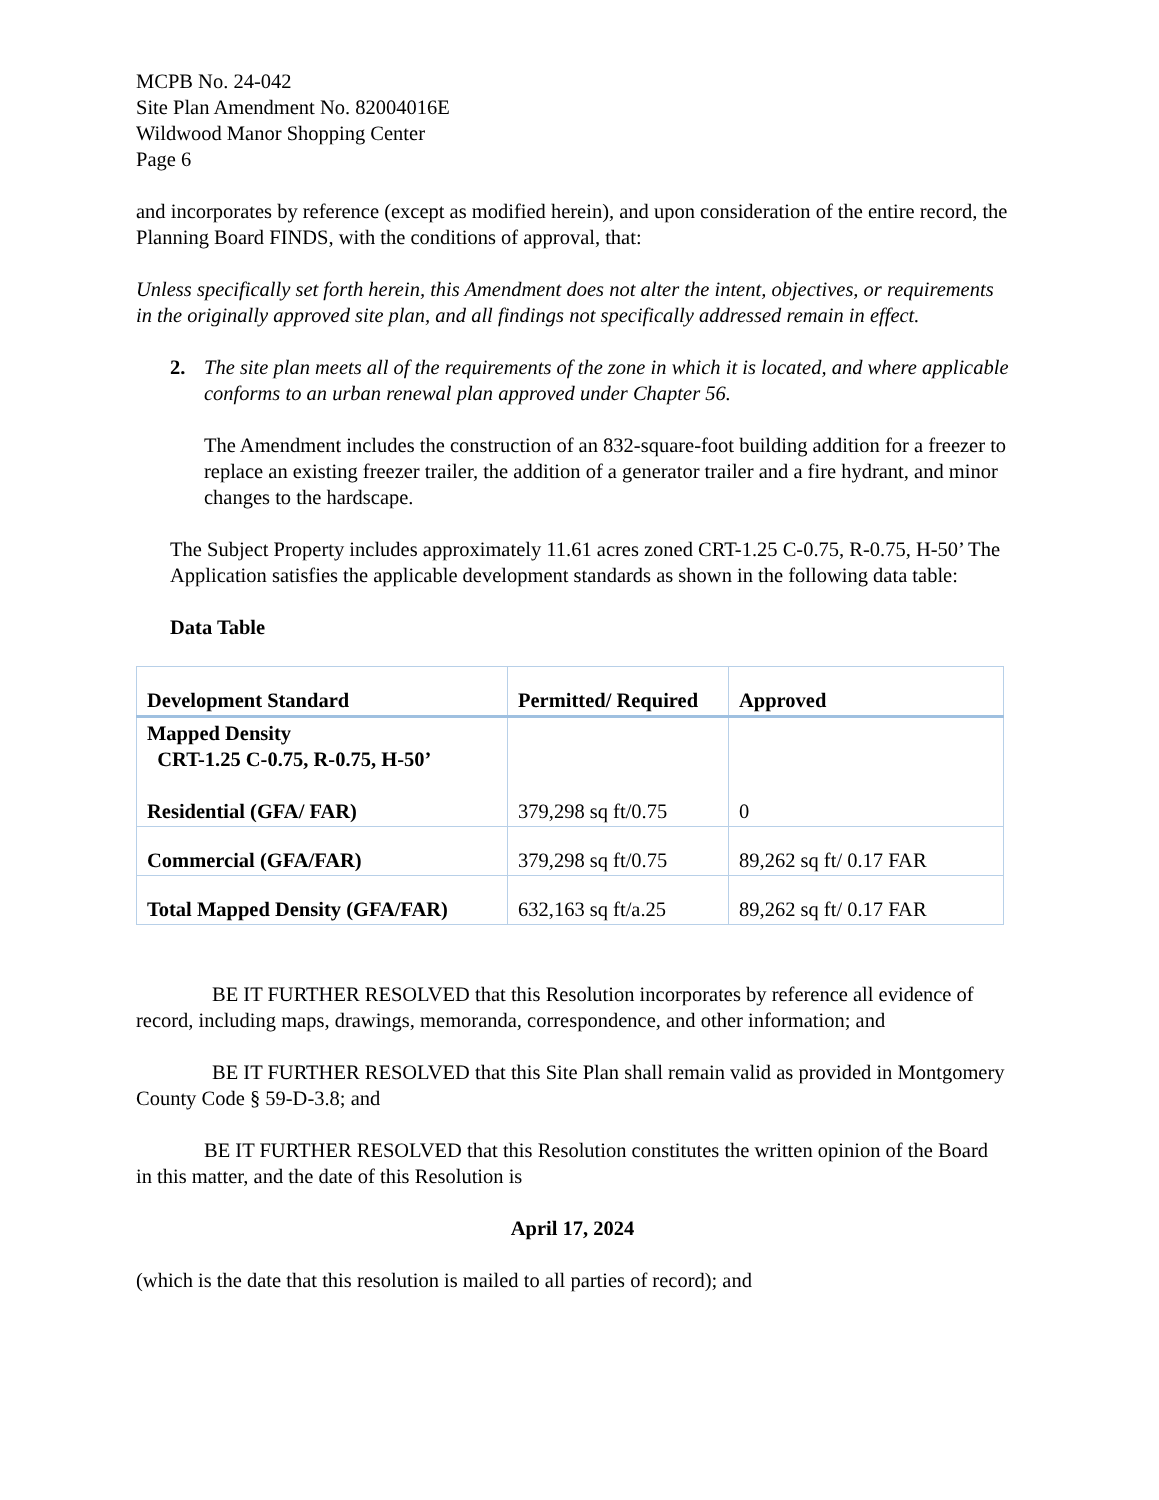MCPB No. 24-042
Site Plan Amendment No. 82004016E
Wildwood Manor Shopping Center
Page 6
and incorporates by reference (except as modified herein), and upon consideration of the entire record, the Planning Board FINDS, with the conditions of approval, that:
Unless specifically set forth herein, this Amendment does not alter the intent, objectives, or requirements in the originally approved site plan, and all findings not specifically addressed remain in effect.
2. The site plan meets all of the requirements of the zone in which it is located, and where applicable conforms to an urban renewal plan approved under Chapter 56.
The Amendment includes the construction of an 832-square-foot building addition for a freezer to replace an existing freezer trailer, the addition of a generator trailer and a fire hydrant, and minor changes to the hardscape.
The Subject Property includes approximately 11.61 acres zoned CRT-1.25 C-0.75, R-0.75, H-50’ The Application satisfies the applicable development standards as shown in the following data table:
Data Table
| Development Standard | Permitted/ Required | Approved |
| --- | --- | --- |
| Mapped Density CRT-1.25 C-0.75, R-0.75, H-50’ Residential (GFA/ FAR) | 379,298 sq ft/0.75 | 0 |
| Commercial (GFA/FAR) | 379,298 sq ft/0.75 | 89,262 sq ft/ 0.17 FAR |
| Total Mapped Density (GFA/FAR) | 632,163 sq ft/a.25 | 89,262 sq ft/ 0.17 FAR |
BE IT FURTHER RESOLVED that this Resolution incorporates by reference all evidence of record, including maps, drawings, memoranda, correspondence, and other information; and
BE IT FURTHER RESOLVED that this Site Plan shall remain valid as provided in Montgomery County Code § 59-D-3.8; and
BE IT FURTHER RESOLVED that this Resolution constitutes the written opinion of the Board in this matter, and the date of this Resolution is
April 17, 2024
(which is the date that this resolution is mailed to all parties of record); and